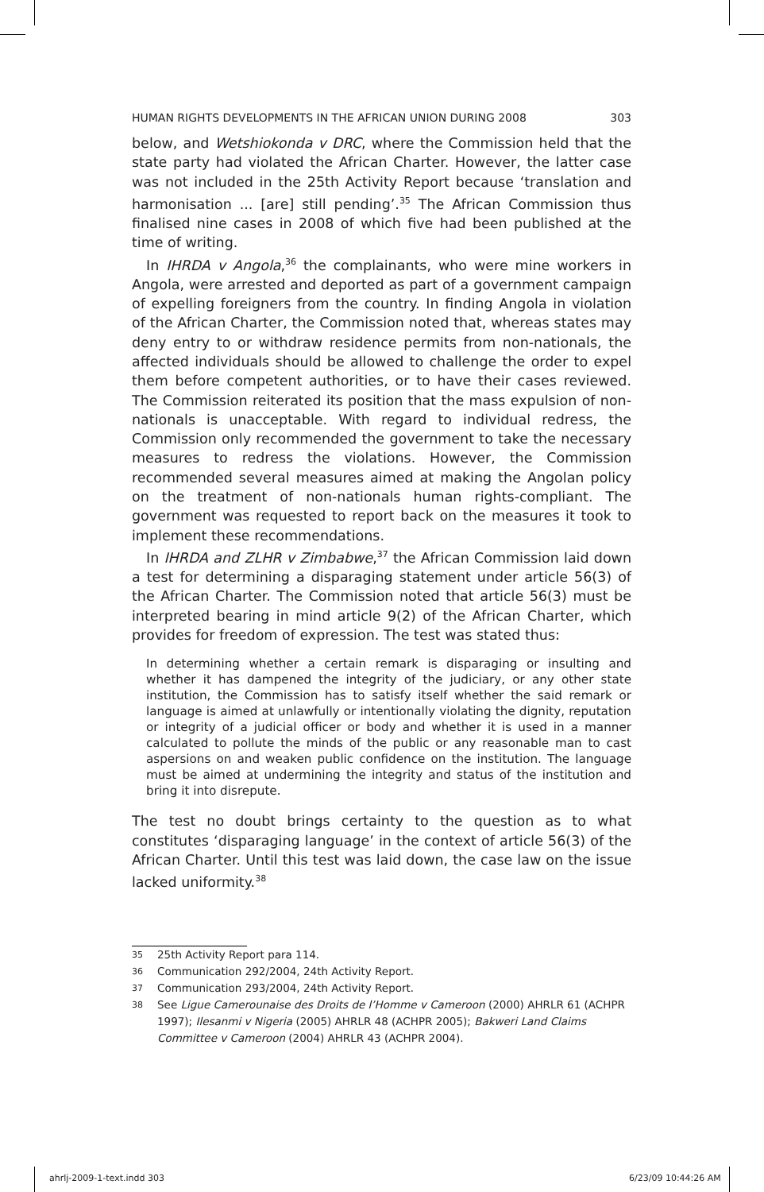HUMAN RIGHTS DEVELOPMENTS IN THE AFRICAN UNION DURING 2008 303
below, and Wetshiokonda v DRC, where the Commission held that the state party had violated the African Charter. However, the latter case was not included in the 25th Activity Report because ‘translation and harmonisation ... [are] still pending’.<sup>35</sup> The African Commission thus finalised nine cases in 2008 of which five had been published at the time of writing.
In IHRDA v Angola,<sup>36</sup> the complainants, who were mine workers in Angola, were arrested and deported as part of a government campaign of expelling foreigners from the country. In finding Angola in violation of the African Charter, the Commission noted that, whereas states may deny entry to or withdraw residence permits from non-nationals, the affected individuals should be allowed to challenge the order to expel them before competent authorities, or to have their cases reviewed. The Commission reiterated its position that the mass expulsion of non-nationals is unacceptable. With regard to individual redress, the Commission only recommended the government to take the necessary measures to redress the violations. However, the Commission recommended several measures aimed at making the Angolan policy on the treatment of non-nationals human rights-compliant. The government was requested to report back on the measures it took to implement these recommendations.
In IHRDA and ZLHR v Zimbabwe,<sup>37</sup> the African Commission laid down a test for determining a disparaging statement under article 56(3) of the African Charter. The Commission noted that article 56(3) must be interpreted bearing in mind article 9(2) of the African Charter, which provides for freedom of expression. The test was stated thus:
In determining whether a certain remark is disparaging or insulting and whether it has dampened the integrity of the judiciary, or any other state institution, the Commission has to satisfy itself whether the said remark or language is aimed at unlawfully or intentionally violating the dignity, reputation or integrity of a judicial officer or body and whether it is used in a manner calculated to pollute the minds of the public or any reasonable man to cast aspersions on and weaken public confidence on the institution. The language must be aimed at undermining the integrity and status of the institution and bring it into disrepute.
The test no doubt brings certainty to the question as to what constitutes ‘disparaging language’ in the context of article 56(3) of the African Charter. Until this test was laid down, the case law on the issue lacked uniformity.<sup>38</sup>
35 25th Activity Report para 114.
36 Communication 292/2004, 24th Activity Report.
37 Communication 293/2004, 24th Activity Report.
38 See Ligue Camerounaise des Droits de l’Homme v Cameroon (2000) AHRLR 61 (ACHPR 1997); Ilesanmi v Nigeria (2005) AHRLR 48 (ACHPR 2005); Bakweri Land Claims Committee v Cameroon (2004) AHRLR 43 (ACHPR 2004).
ahrlj-2009-1-text.indd 303 6/23/09 10:44:26 AM